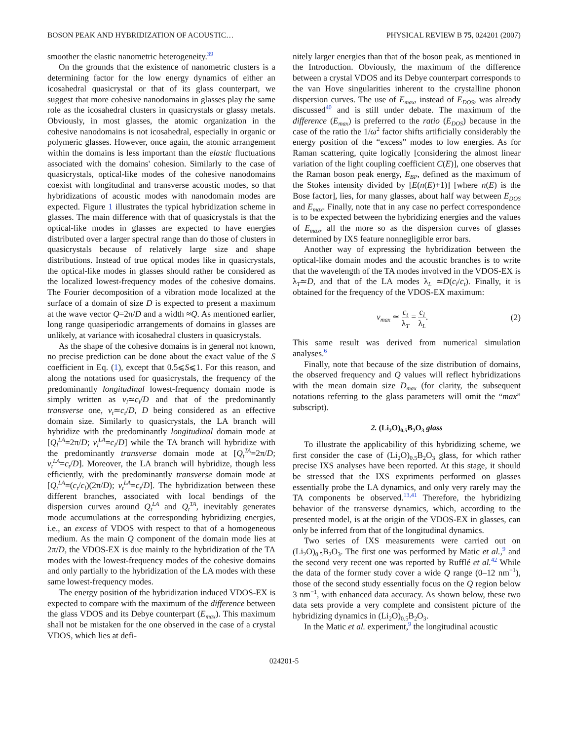BOSON PEAK AND HYBRIDIZATION OF ACOUSTIC… PHYSICAL REVIEW B 75, 024201 (2007)
smoother the elastic nanometric heterogeneity.<sup>39</sup>
On the grounds that the existence of nanometric clusters is a determining factor for the low energy dynamics of either an icosahedral quasicrystal or that of its glass counterpart, we suggest that more cohesive nanodomains in glasses play the same role as the icosahedral clusters in quasicrystals or glassy metals. Obviously, in most glasses, the atomic organization in the cohesive nanodomains is not icosahedral, especially in organic or polymeric glasses. However, once again, the atomic arrangement within the domains is less important than the elastic fluctuations associated with the domains' cohesion. Similarly to the case of quasicrystals, optical-like modes of the cohesive nanodomains coexist with longitudinal and transverse acoustic modes, so that hybridizations of acoustic modes with nanodomain modes are expected. Figure 1 illustrates the typical hybridization scheme in glasses. The main difference with that of quasicrystals is that the optical-like modes in glasses are expected to have energies distributed over a larger spectral range than do those of clusters in quasicrystals because of relatively large size and shape distributions. Instead of true optical modes like in quasicrystals, the optical-like modes in glasses should rather be considered as the localized lowest-frequency modes of the cohesive domains. The Fourier decomposition of a vibration mode localized at the surface of a domain of size D is expected to present a maximum at the wave vector Q=2π/D and a width ≈Q. As mentioned earlier, long range quasiperiodic arrangements of domains in glasses are unlikely, at variance with icosahedral clusters in quasicrystals.
As the shape of the cohesive domains is in general not known, no precise prediction can be done about the exact value of the S coefficient in Eq. (1), except that 0.5⩽S⩽1. For this reason, and along the notations used for quasicrystals, the frequency of the predominantly longitudinal lowest-frequency domain mode is simply written as ν<sub>l</sub>≃c<sub>l</sub>/D and that of the predominantly transverse one, ν<sub>t</sub>≃c<sub>t</sub>/D, D being considered as an effective domain size. Similarly to quasicrystals, the LA branch will hybridize with the predominantly longitudinal domain mode at [Q<sub>l</sub><sup>LA</sup>=2π/D; ν<sub>l</sub><sup>LA</sup>=c<sub>l</sub>/D] while the TA branch will hybridize with the predominantly transverse domain mode at [Q<sub>t</sub><sup>TA</sup>=2π/D; ν<sub>t</sub><sup>LA</sup>=c<sub>t</sub>/D]. Moreover, the LA branch will hybridize, though less efficiently, with the predominantly transverse domain mode at [Q<sub>t</sub><sup>LA</sup>=(c<sub>t</sub>/c<sub>l</sub>)(2π/D); ν<sub>t</sub><sup>LA</sup>=c<sub>t</sub>/D]. The hybridization between these different branches, associated with local bendings of the dispersion curves around Q<sub>t</sub><sup>LA</sup> and Q<sub>t</sub><sup>TA</sup>, inevitably generates mode accumulations at the corresponding hybridizing energies, i.e., an excess of VDOS with respect to that of a homogeneous medium. As the main Q component of the domain mode lies at 2π/D, the VDOS-EX is due mainly to the hybridization of the TA modes with the lowest-frequency modes of the cohesive domains and only partially to the hybridization of the LA modes with these same lowest-frequency modes.
The energy position of the hybridization induced VDOS-EX is expected to compare with the maximum of the difference between the glass VDOS and its Debye counterpart (E<sub>max</sub>). This maximum shall not be mistaken for the one observed in the case of a crystal VDOS, which lies at defi-
nitely larger energies than that of the boson peak, as mentioned in the Introduction. Obviously, the maximum of the difference between a crystal VDOS and its Debye counterpart corresponds to the van Hove singularities inherent to the crystalline phonon dispersion curves. The use of E<sub>max</sub>, instead of E<sub>DOS</sub>, was already discussed<sup>40</sup> and is still under debate. The maximum of the difference (E<sub>max</sub>) is preferred to the ratio (E<sub>DOS</sub>) because in the case of the ratio the 1/ω<sup>2</sup> factor shifts artificially considerably the energy position of the “excess” modes to low energies. As for Raman scattering, quite logically [considering the almost linear variation of the light coupling coefficient C(E)], one observes that the Raman boson peak energy, E<sub>BP</sub>, defined as the maximum of the Stokes intensity divided by [E(n(E)+1)] [where n(E) is the Bose factor], lies, for many glasses, about half way between E<sub>DOS</sub> and E<sub>max</sub>. Finally, note that in any case no perfect correspondence is to be expected between the hybridizing energies and the values of E<sub>max</sub>, all the more so as the dispersion curves of glasses determined by IXS feature nonnegligible error bars.
Another way of expressing the hybridization between the optical-like domain modes and the acoustic branches is to write that the wavelength of the TA modes involved in the VDOS-EX is λ<sub>T</sub>≃D, and that of the LA modes λ<sub>L</sub> ≃D(c<sub>l</sub>/c<sub>t</sub>). Finally, it is obtained for the frequency of the VDOS-EX maximum:
ν<sub>max</sub> ≃ c<sub>t</sub> λ<sub>T</sub> = c<sub>l</sub> λ<sub>L</sub>. (2)
This same result was derived from numerical simulation analyses.<sup>6</sup>
Finally, note that because of the size distribution of domains, the observed frequency and Q values will reflect hybridizations with the mean domain size D<sub>max</sub> (for clarity, the subsequent notations referring to the glass parameters will omit the “max” subscript).
2. (Li<sub>2</sub>O)<sub>0.5</sub>B<sub>2</sub>O<sub>3</sub> glass
To illustrate the applicability of this hybridizing scheme, we first consider the case of (Li<sub>2</sub>O)<sub>0.5</sub>B<sub>2</sub>O<sub>3</sub> glass, for which rather precise IXS analyses have been reported. At this stage, it should be stressed that the IXS expriments performed on glasses essentially probe the LA dynamics, and only very rarely may the TA components be observed.<sup>13,41</sup> Therefore, the hybridizing behavior of the transverse dynamics, which, according to the presented model, is at the origin of the VDOS-EX in glasses, can only be inferred from that of the longitudinal dynamics.
Two series of IXS measurements were carried out on (Li<sub>2</sub>O)<sub>0.5</sub>B<sub>2</sub>O<sub>3</sub>. The first one was performed by Matic et al.,<sup>9</sup> and the second very recent one was reported by Rufflé et al.<sup>42</sup> While the data of the former study cover a wide Q range (0–12 nm<sup>−1</sup>), those of the second study essentially focus on the Q region below 3 nm<sup>−1</sup>, with enhanced data accuracy. As shown below, these two data sets provide a very complete and consistent picture of the hybridizing dynamics in (Li<sub>2</sub>O)<sub>0.5</sub>B<sub>2</sub>O<sub>3</sub>.
In the Matic et al. experiment,<sup>9</sup> the longitudinal acoustic
024201-5